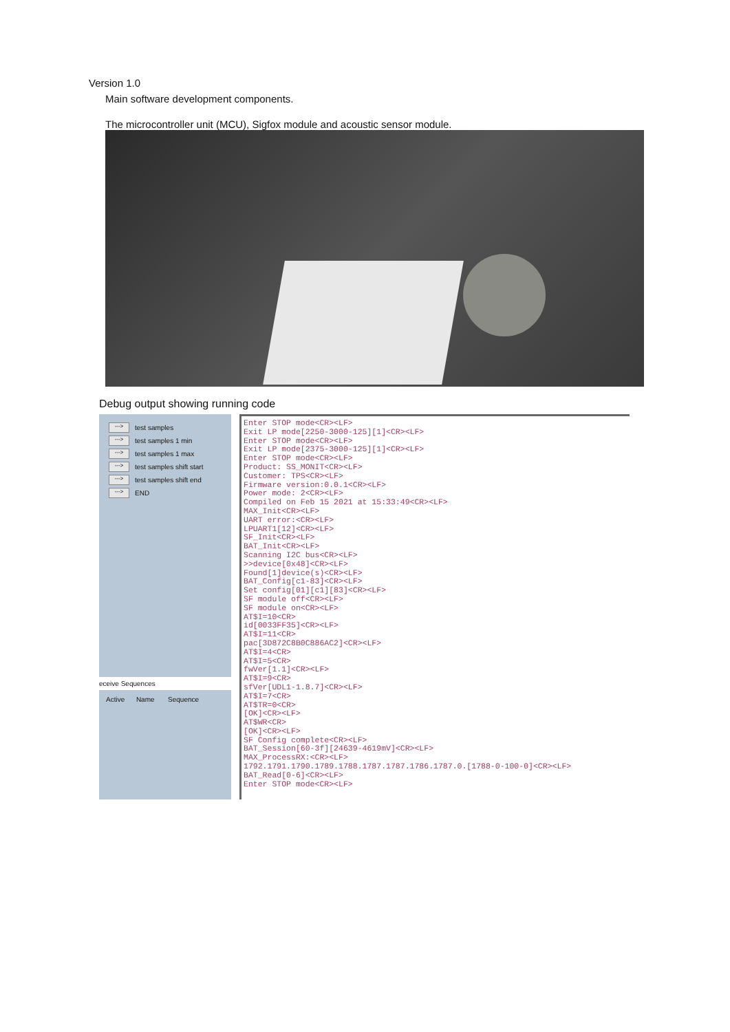Version 1.0
Main software development components.
The microcontroller unit (MCU), Sigfox module and acoustic sensor module.
Debug output showing running code
---> test samples
---> test samples 1 min
---> test samples 1 max
---> test samples shift start
---> test samples shift end
---> END
eceive Sequences
Active Name Sequence
Enter STOP mode<CR><LF> Exit LP mode[2250-3000-125][1]<CR><LF> Enter STOP mode<CR><LF> Exit LP mode[2375-3000-125][1]<CR><LF> Enter STOP mode<CR><LF> Product: SS_MONIT<CR><LF> Customer: TPS<CR><LF> Firmware version:0.0.1<CR><LF> Power mode: 2<CR><LF> Compiled on Feb 15 2021 at 15:33:49<CR><LF> MAX_Init<CR><LF> UART error:<CR><LF> LPUART1[12]<CR><LF> SF_Init<CR><LF> BAT_Init<CR><LF> Scanning I2C bus<CR><LF> >>device[0x48]<CR><LF> Found[1]device(s)<CR><LF> BAT_Config[c1-83]<CR><LF> Set config[01][c1][83]<CR><LF> SF module off<CR><LF> SF module on<CR><LF> AT$I=10<CR> id[0033FF35]<CR><LF> AT$I=11<CR> pac[3D872C8B0C886AC2]<CR><LF> AT$I=4<CR> AT$I=5<CR> fwVer[1.1]<CR><LF> AT$I=9<CR> sfVer[UDL1-1.8.7]<CR><LF> AT$I=7<CR> AT$TR=0<CR> [OK]<CR><LF> AT$WR<CR> [OK]<CR><LF> SF Config complete<CR><LF> BAT_Session[60-3f][24639-4619mV]<CR><LF> MAX_ProcessRX:<CR><LF> 1792.1791.1790.1789.1788.1787.1787.1786.1787.0.[1788-0-100-0]<CR><LF> BAT_Read[0-6]<CR><LF> Enter STOP mode<CR><LF>